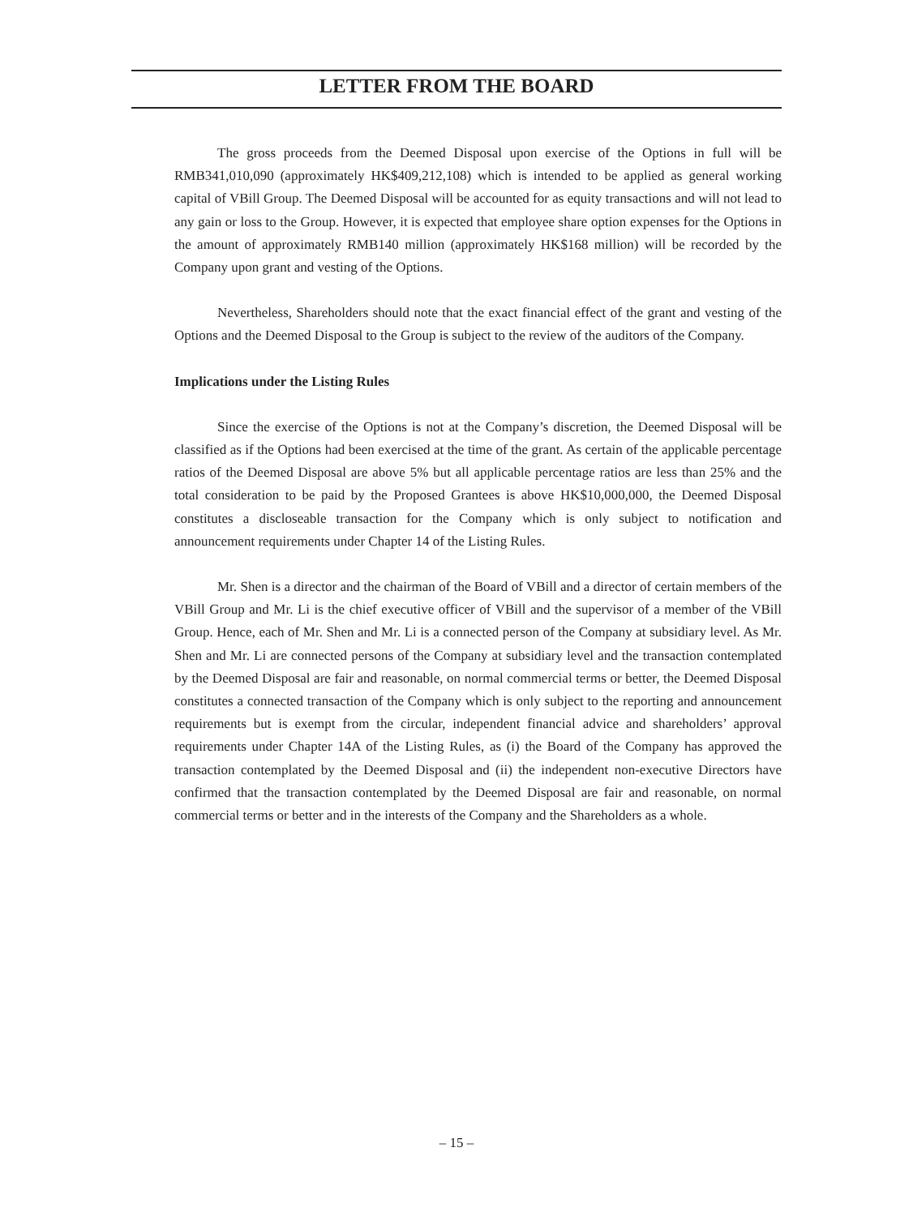LETTER FROM THE BOARD
The gross proceeds from the Deemed Disposal upon exercise of the Options in full will be RMB341,010,090 (approximately HK$409,212,108) which is intended to be applied as general working capital of VBill Group. The Deemed Disposal will be accounted for as equity transactions and will not lead to any gain or loss to the Group. However, it is expected that employee share option expenses for the Options in the amount of approximately RMB140 million (approximately HK$168 million) will be recorded by the Company upon grant and vesting of the Options.
Nevertheless, Shareholders should note that the exact financial effect of the grant and vesting of the Options and the Deemed Disposal to the Group is subject to the review of the auditors of the Company.
Implications under the Listing Rules
Since the exercise of the Options is not at the Company’s discretion, the Deemed Disposal will be classified as if the Options had been exercised at the time of the grant. As certain of the applicable percentage ratios of the Deemed Disposal are above 5% but all applicable percentage ratios are less than 25% and the total consideration to be paid by the Proposed Grantees is above HK$10,000,000, the Deemed Disposal constitutes a discloseable transaction for the Company which is only subject to notification and announcement requirements under Chapter 14 of the Listing Rules.
Mr. Shen is a director and the chairman of the Board of VBill and a director of certain members of the VBill Group and Mr. Li is the chief executive officer of VBill and the supervisor of a member of the VBill Group. Hence, each of Mr. Shen and Mr. Li is a connected person of the Company at subsidiary level. As Mr. Shen and Mr. Li are connected persons of the Company at subsidiary level and the transaction contemplated by the Deemed Disposal are fair and reasonable, on normal commercial terms or better, the Deemed Disposal constitutes a connected transaction of the Company which is only subject to the reporting and announcement requirements but is exempt from the circular, independent financial advice and shareholders’ approval requirements under Chapter 14A of the Listing Rules, as (i) the Board of the Company has approved the transaction contemplated by the Deemed Disposal and (ii) the independent non-executive Directors have confirmed that the transaction contemplated by the Deemed Disposal are fair and reasonable, on normal commercial terms or better and in the interests of the Company and the Shareholders as a whole.
– 15 –